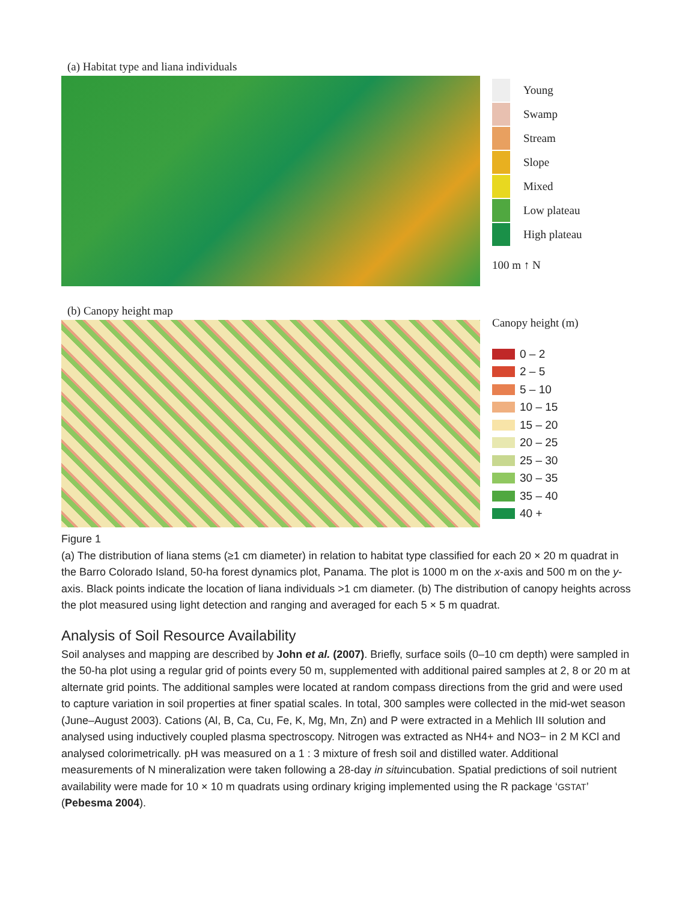(a) Habitat type and liana individuals
Young
Swamp
Stream
Slope
Mixed
Low plateau
High plateau
100 m ↑ N
(b) Canopy height map
Canopy height (m)
0 – 2
2 – 5
5 – 10
10 – 15
15 – 20
20 – 25
25 – 30
30 – 35
35 – 40
40 +
Figure 1
(a) The distribution of liana stems (≥1 cm diameter) in relation to habitat type classified for each 20 × 20 m quadrat in the Barro Colorado Island, 50-ha forest dynamics plot, Panama. The plot is 1000 m on the x-axis and 500 m on the y-axis. Black points indicate the location of liana individuals >1 cm diameter. (b) The distribution of canopy heights across the plot measured using light detection and ranging and averaged for each 5 × 5 m quadrat.
Analysis of Soil Resource Availability
Soil analyses and mapping are described by John et al. (2007). Briefly, surface soils (0–10 cm depth) were sampled in the 50-ha plot using a regular grid of points every 50 m, supplemented with additional paired samples at 2, 8 or 20 m at alternate grid points. The additional samples were located at random compass directions from the grid and were used to capture variation in soil properties at finer spatial scales. In total, 300 samples were collected in the mid-wet season (June–August 2003). Cations (Al, B, Ca, Cu, Fe, K, Mg, Mn, Zn) and P were extracted in a Mehlich III solution and analysed using inductively coupled plasma spectroscopy. Nitrogen was extracted as NH4+ and NO3− in 2 M KCl and analysed colorimetrically. pH was measured on a 1 : 3 mixture of fresh soil and distilled water. Additional measurements of N mineralization were taken following a 28-day in situincubation. Spatial predictions of soil nutrient availability were made for 10 × 10 m quadrats using ordinary kriging implemented using the R package ‘GSTAT’ (Pebesma 2004).